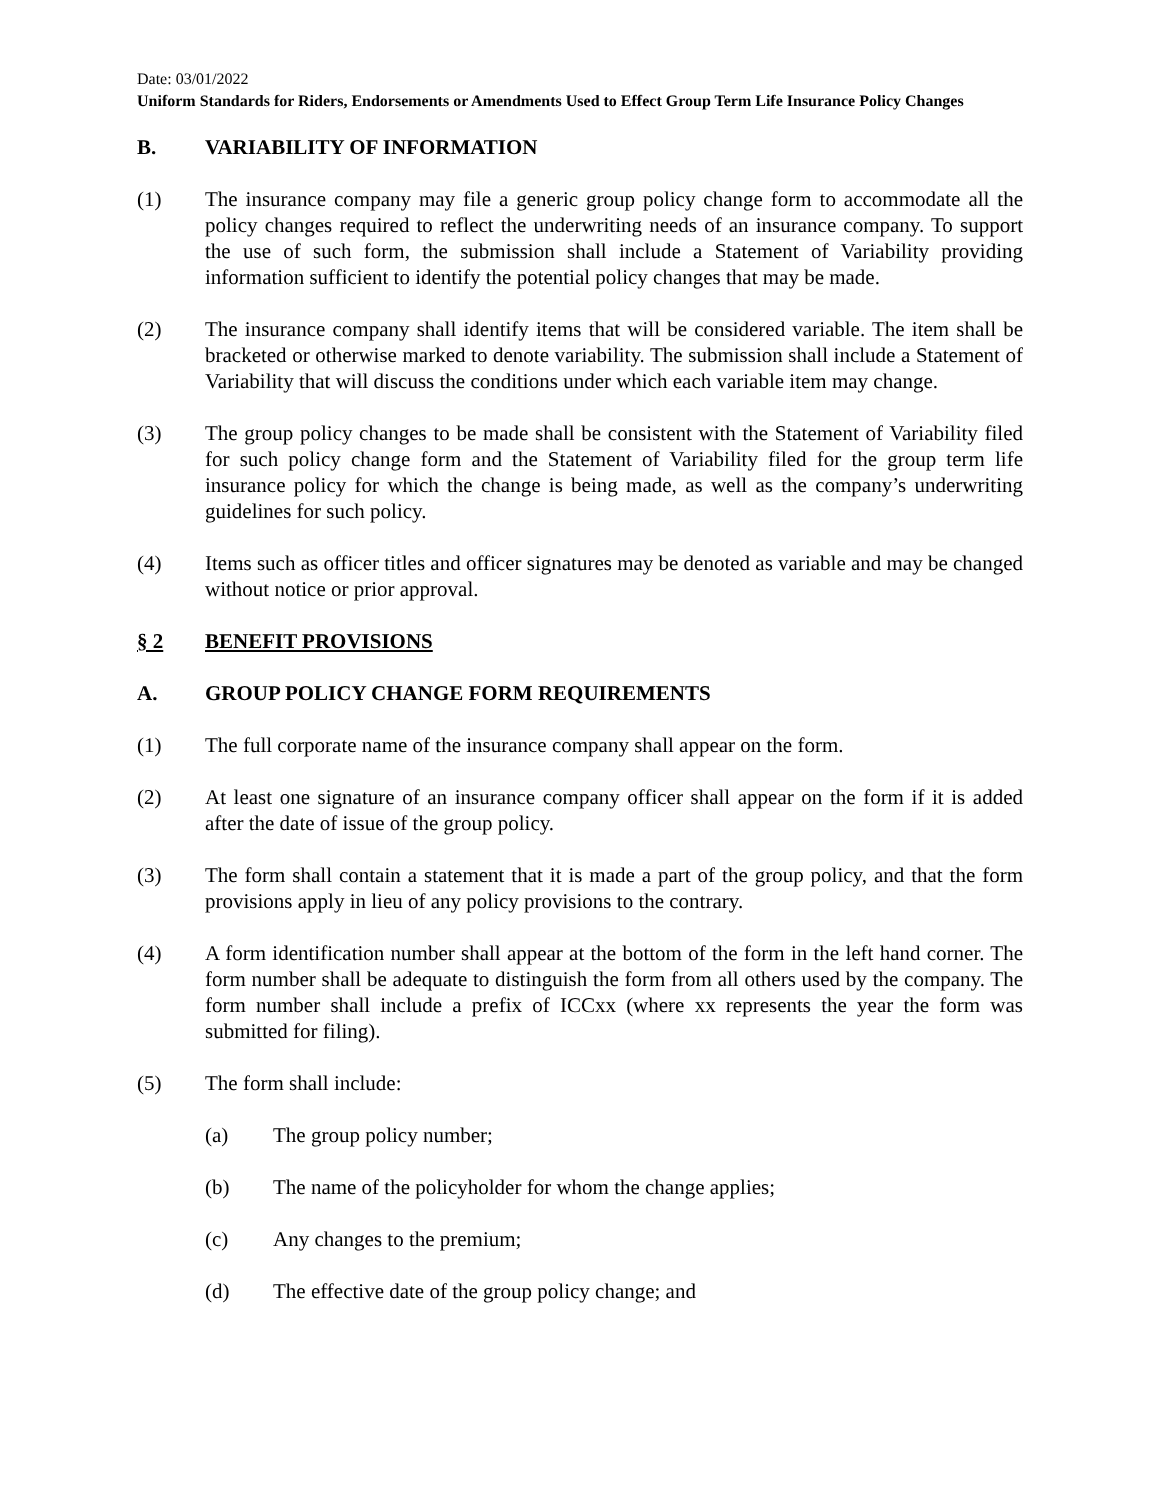Date: 03/01/2022
Uniform Standards for Riders, Endorsements or Amendments Used to Effect Group Term Life Insurance Policy Changes
B. VARIABILITY OF INFORMATION
(1) The insurance company may file a generic group policy change form to accommodate all the policy changes required to reflect the underwriting needs of an insurance company. To support the use of such form, the submission shall include a Statement of Variability providing information sufficient to identify the potential policy changes that may be made.
(2) The insurance company shall identify items that will be considered variable. The item shall be bracketed or otherwise marked to denote variability. The submission shall include a Statement of Variability that will discuss the conditions under which each variable item may change.
(3) The group policy changes to be made shall be consistent with the Statement of Variability filed for such policy change form and the Statement of Variability filed for the group term life insurance policy for which the change is being made, as well as the company’s underwriting guidelines for such policy.
(4) Items such as officer titles and officer signatures may be denoted as variable and may be changed without notice or prior approval.
§ 2 BENEFIT PROVISIONS
A. GROUP POLICY CHANGE FORM REQUIREMENTS
(1) The full corporate name of the insurance company shall appear on the form.
(2) At least one signature of an insurance company officer shall appear on the form if it is added after the date of issue of the group policy.
(3) The form shall contain a statement that it is made a part of the group policy, and that the form provisions apply in lieu of any policy provisions to the contrary.
(4) A form identification number shall appear at the bottom of the form in the left hand corner. The form number shall be adequate to distinguish the form from all others used by the company. The form number shall include a prefix of ICCxx (where xx represents the year the form was submitted for filing).
(5) The form shall include:
(a) The group policy number;
(b) The name of the policyholder for whom the change applies;
(c) Any changes to the premium;
(d) The effective date of the group policy change; and